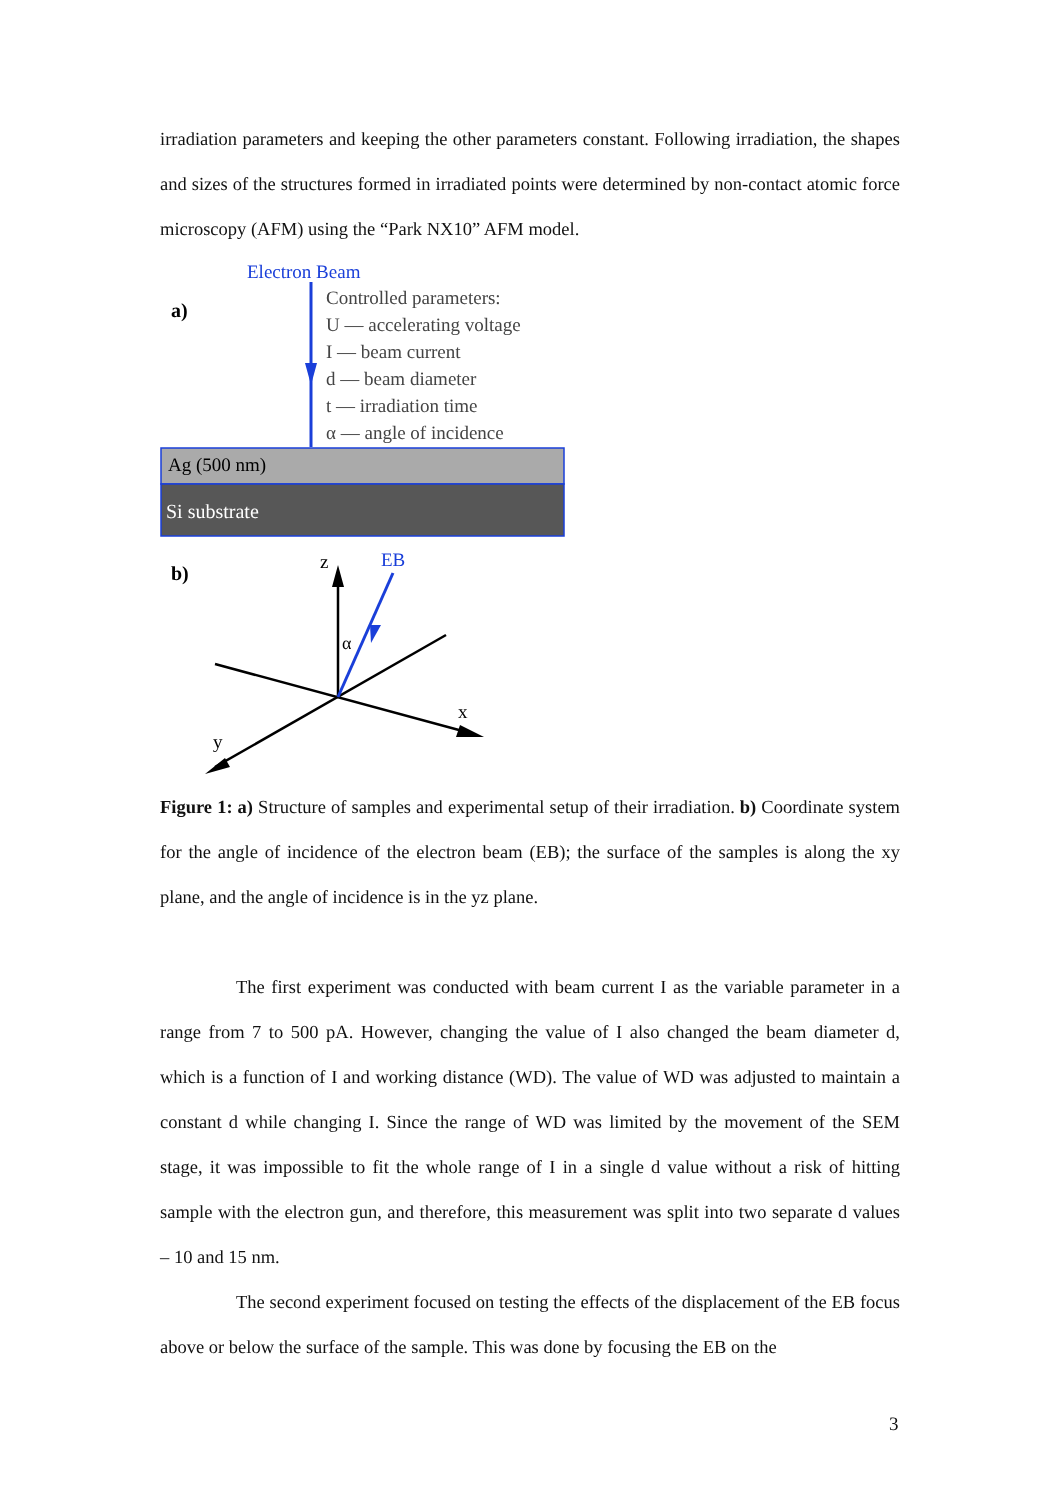irradiation parameters and keeping the other parameters constant. Following irradiation, the shapes and sizes of the structures formed in irradiated points were determined by non-contact atomic force microscopy (AFM) using the “Park NX10” AFM model.
a)
Electron Beam
Controlled parameters:
U — accelerating voltage
I — beam current
d — beam diameter
t — irradiation time
α — angle of incidence
Ag (500 nm)
Si substrate
b)
z
EB
α
x
y
Figure 1: a) Structure of samples and experimental setup of their irradiation. b) Coordinate system for the angle of incidence of the electron beam (EB); the surface of the samples is along the xy plane, and the angle of incidence is in the yz plane.
The first experiment was conducted with beam current I as the variable parameter in a range from 7 to 500 pA. However, changing the value of I also changed the beam diameter d, which is a function of I and working distance (WD). The value of WD was adjusted to maintain a constant d while changing I. Since the range of WD was limited by the movement of the SEM stage, it was impossible to fit the whole range of I in a single d value without a risk of hitting sample with the electron gun, and therefore, this measurement was split into two separate d values – 10 and 15 nm.
The second experiment focused on testing the effects of the displacement of the EB focus above or below the surface of the sample. This was done by focusing the EB on the
3